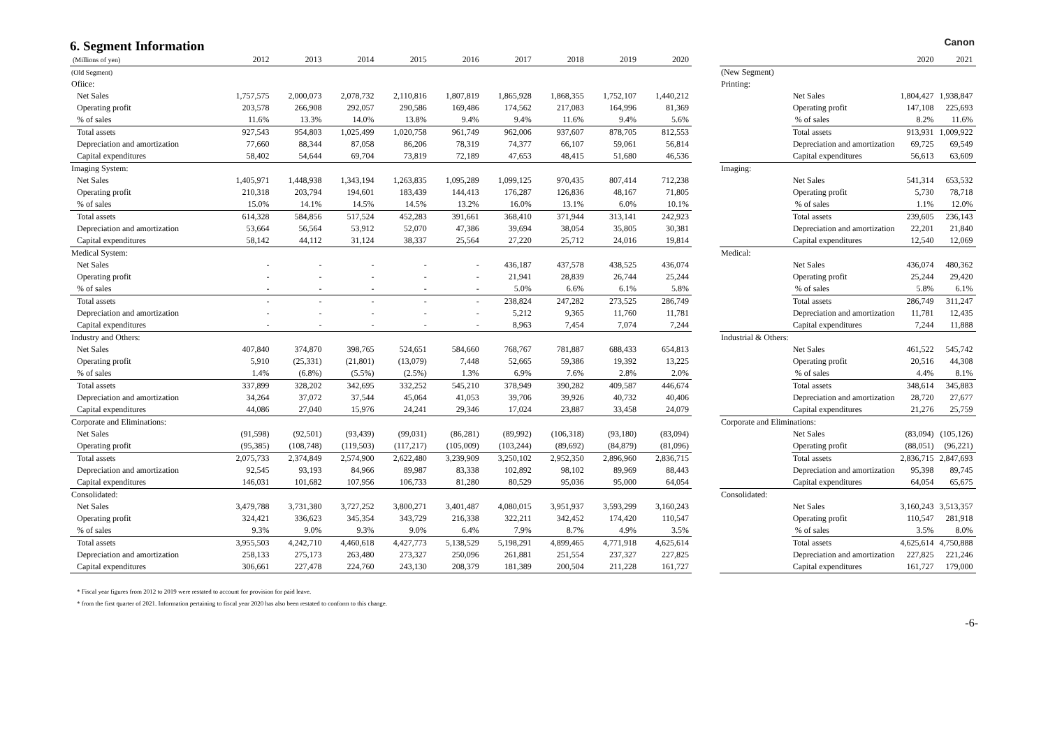6. Segment Information
Canon
| (Millions of yen) | 2012 | 2013 | 2014 | 2015 | 2016 | 2017 | 2018 | 2019 | 2020 |
| --- | --- | --- | --- | --- | --- | --- | --- | --- | --- |
| (Old Segment) | | | | | | | | | |
| Ofiice: | | | | | | | | | |
| Net Sales | 1,757,575 | 2,000,073 | 2,078,732 | 2,110,816 | 1,807,819 | 1,865,928 | 1,868,355 | 1,752,107 | 1,440,212 |
| Operating profit | 203,578 | 266,908 | 292,057 | 290,586 | 169,486 | 174,562 | 217,083 | 164,996 | 81,369 |
| % of sales | 11.6% | 13.3% | 14.0% | 13.8% | 9.4% | 9.4% | 11.6% | 9.4% | 5.6% |
| Total assets | 927,543 | 954,803 | 1,025,499 | 1,020,758 | 961,749 | 962,006 | 937,607 | 878,705 | 812,553 |
| Depreciation and amortization | 77,660 | 88,344 | 87,058 | 86,206 | 78,319 | 74,377 | 66,107 | 59,061 | 56,814 |
| Capital expenditures | 58,402 | 54,644 | 69,704 | 73,819 | 72,189 | 47,653 | 48,415 | 51,680 | 46,536 |
| Imaging System: | | | | | | | | | |
| Net Sales | 1,405,971 | 1,448,938 | 1,343,194 | 1,263,835 | 1,095,289 | 1,099,125 | 970,435 | 807,414 | 712,238 |
| Operating profit | 210,318 | 203,794 | 194,601 | 183,439 | 144,413 | 176,287 | 126,836 | 48,167 | 71,805 |
| % of sales | 15.0% | 14.1% | 14.5% | 14.5% | 13.2% | 16.0% | 13.1% | 6.0% | 10.1% |
| Total assets | 614,328 | 584,856 | 517,524 | 452,283 | 391,661 | 368,410 | 371,944 | 313,141 | 242,923 |
| Depreciation and amortization | 53,664 | 56,564 | 53,912 | 52,070 | 47,386 | 39,694 | 38,054 | 35,805 | 30,381 |
| Capital expenditures | 58,142 | 44,112 | 31,124 | 38,337 | 25,564 | 27,220 | 25,712 | 24,016 | 19,814 |
| Medical System: | | | | | | | | | |
| Net Sales | - | - | - | - | - | 436,187 | 437,578 | 438,525 | 436,074 |
| Operating profit | - | - | - | - | - | 21,941 | 28,839 | 26,744 | 25,244 |
| % of sales | - | - | - | - | - | 5.0% | 6.6% | 6.1% | 5.8% |
| Total assets | - | - | - | - | - | 238,824 | 247,282 | 273,525 | 286,749 |
| Depreciation and amortization | - | - | - | - | - | 5,212 | 9,365 | 11,760 | 11,781 |
| Capital expenditures | - | - | - | - | - | 8,963 | 7,454 | 7,074 | 7,244 |
| Industry and Others: | | | | | | | | | |
| Net Sales | 407,840 | 374,870 | 398,765 | 524,651 | 584,660 | 768,767 | 781,887 | 688,433 | 654,813 |
| Operating profit | 5,910 | (25,331) | (21,801) | (13,079) | 7,448 | 52,665 | 59,386 | 19,392 | 13,225 |
| % of sales | 1.4% | (6.8%) | (5.5%) | (2.5%) | 1.3% | 6.9% | 7.6% | 2.8% | 2.0% |
| Total assets | 337,899 | 328,202 | 342,695 | 332,252 | 545,210 | 378,949 | 390,282 | 409,587 | 446,674 |
| Depreciation and amortization | 34,264 | 37,072 | 37,544 | 45,064 | 41,053 | 39,706 | 39,926 | 40,732 | 40,406 |
| Capital expenditures | 44,086 | 27,040 | 15,976 | 24,241 | 29,346 | 17,024 | 23,887 | 33,458 | 24,079 |
| Corporate and Eliminations: | | | | | | | | | |
| Net Sales | (91,598) | (92,501) | (93,439) | (99,031) | (86,281) | (89,992) | (106,318) | (93,180) | (83,094) |
| Operating profit | (95,385) | (108,748) | (119,503) | (117,217) | (105,009) | (103,244) | (89,692) | (84,879) | (81,096) |
| Total assets | 2,075,733 | 2,374,849 | 2,574,900 | 2,622,480 | 3,239,909 | 3,250,102 | 2,952,350 | 2,896,960 | 2,836,715 |
| Depreciation and amortization | 92,545 | 93,193 | 84,966 | 89,987 | 83,338 | 102,892 | 98,102 | 89,969 | 88,443 |
| Capital expenditures | 146,031 | 101,682 | 107,956 | 106,733 | 81,280 | 80,529 | 95,036 | 95,000 | 64,054 |
| Consolidated: | | | | | | | | | |
| Net Sales | 3,479,788 | 3,731,380 | 3,727,252 | 3,800,271 | 3,401,487 | 4,080,015 | 3,951,937 | 3,593,299 | 3,160,243 |
| Operating profit | 324,421 | 336,623 | 345,354 | 343,729 | 216,338 | 322,211 | 342,452 | 174,420 | 110,547 |
| % of sales | 9.3% | 9.0% | 9.3% | 9.0% | 6.4% | 7.9% | 8.7% | 4.9% | 3.5% |
| Total assets | 3,955,503 | 4,242,710 | 4,460,618 | 4,427,773 | 5,138,529 | 5,198,291 | 4,899,465 | 4,771,918 | 4,625,614 |
| Depreciation and amortization | 258,133 | 275,173 | 263,480 | 273,327 | 250,096 | 261,881 | 251,554 | 237,327 | 227,825 |
| Capital expenditures | 306,661 | 227,478 | 224,760 | 243,130 | 208,379 | 181,389 | 200,504 | 211,228 | 161,727 |
| | | 2020 | 2021 |
| --- | --- | --- | --- |
| (New Segment) | | | |
| Printing: | | | |
| | Net Sales | 1,804,427 | 1,938,847 |
| | Operating profit | 147,108 | 225,693 |
| | % of sales | 8.2% | 11.6% |
| | Total assets | 913,931 | 1,009,922 |
| | Depreciation and amortization | 69,725 | 69,549 |
| | Capital expenditures | 56,613 | 63,609 |
| Imaging: | | | |
| | Net Sales | 541,314 | 653,532 |
| | Operating profit | 5,730 | 78,718 |
| | % of sales | 1.1% | 12.0% |
| | Total assets | 239,605 | 236,143 |
| | Depreciation and amortization | 22,201 | 21,840 |
| | Capital expenditures | 12,540 | 12,069 |
| Medical: | | | |
| | Net Sales | 436,074 | 480,362 |
| | Operating profit | 25,244 | 29,420 |
| | % of sales | 5.8% | 6.1% |
| | Total assets | 286,749 | 311,247 |
| | Depreciation and amortization | 11,781 | 12,435 |
| | Capital expenditures | 7,244 | 11,888 |
| Industrial & Others: | | | |
| | Net Sales | 461,522 | 545,742 |
| | Operating profit | 20,516 | 44,308 |
| | % of sales | 4.4% | 8.1% |
| | Total assets | 348,614 | 345,883 |
| | Depreciation and amortization | 28,720 | 27,677 |
| | Capital expenditures | 21,276 | 25,759 |
| Corporate and Eliminations: | | | |
| | Net Sales | (83,094) | (105,126) |
| | Operating profit | (88,051) | (96,221) |
| | Total assets | 2,836,715 | 2,847,693 |
| | Depreciation and amortization | 95,398 | 89,745 |
| | Capital expenditures | 64,054 | 65,675 |
| Consolidated: | | | |
| | Net Sales | 3,160,243 | 3,513,357 |
| | Operating profit | 110,547 | 281,918 |
| | % of sales | 3.5% | 8.0% |
| | Total assets | 4,625,614 | 4,750,888 |
| | Depreciation and amortization | 227,825 | 221,246 |
| | Capital expenditures | 161,727 | 179,000 |
* Fiscal year figures from 2012 to 2019 were restated to account for provision for paid leave.
* from the first quarter of 2021. Information pertaining to fiscal year 2020 has also been restated to conform to this change.
-6-